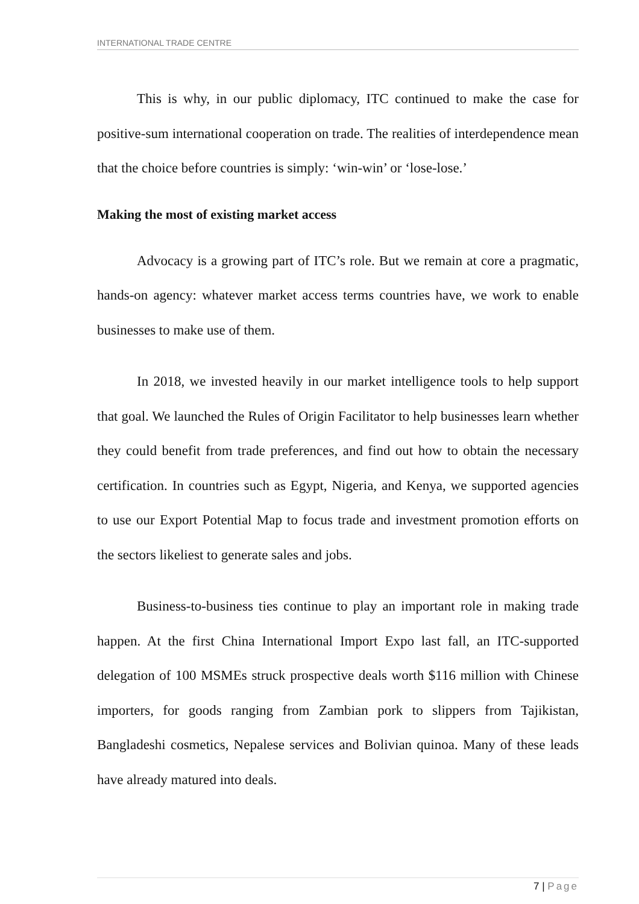INTERNATIONAL TRADE CENTRE
This is why, in our public diplomacy, ITC continued to make the case for positive-sum international cooperation on trade. The realities of interdependence mean that the choice before countries is simply: ‘win-win’ or ‘lose-lose.’
Making the most of existing market access
Advocacy is a growing part of ITC’s role. But we remain at core a pragmatic, hands-on agency: whatever market access terms countries have, we work to enable businesses to make use of them.
In 2018, we invested heavily in our market intelligence tools to help support that goal. We launched the Rules of Origin Facilitator to help businesses learn whether they could benefit from trade preferences, and find out how to obtain the necessary certification. In countries such as Egypt, Nigeria, and Kenya, we supported agencies to use our Export Potential Map to focus trade and investment promotion efforts on the sectors likeliest to generate sales and jobs.
Business-to-business ties continue to play an important role in making trade happen. At the first China International Import Expo last fall, an ITC-supported delegation of 100 MSMEs struck prospective deals worth $116 million with Chinese importers, for goods ranging from Zambian pork to slippers from Tajikistan, Bangladeshi cosmetics, Nepalese services and Bolivian quinoa. Many of these leads have already matured into deals.
7 | Page